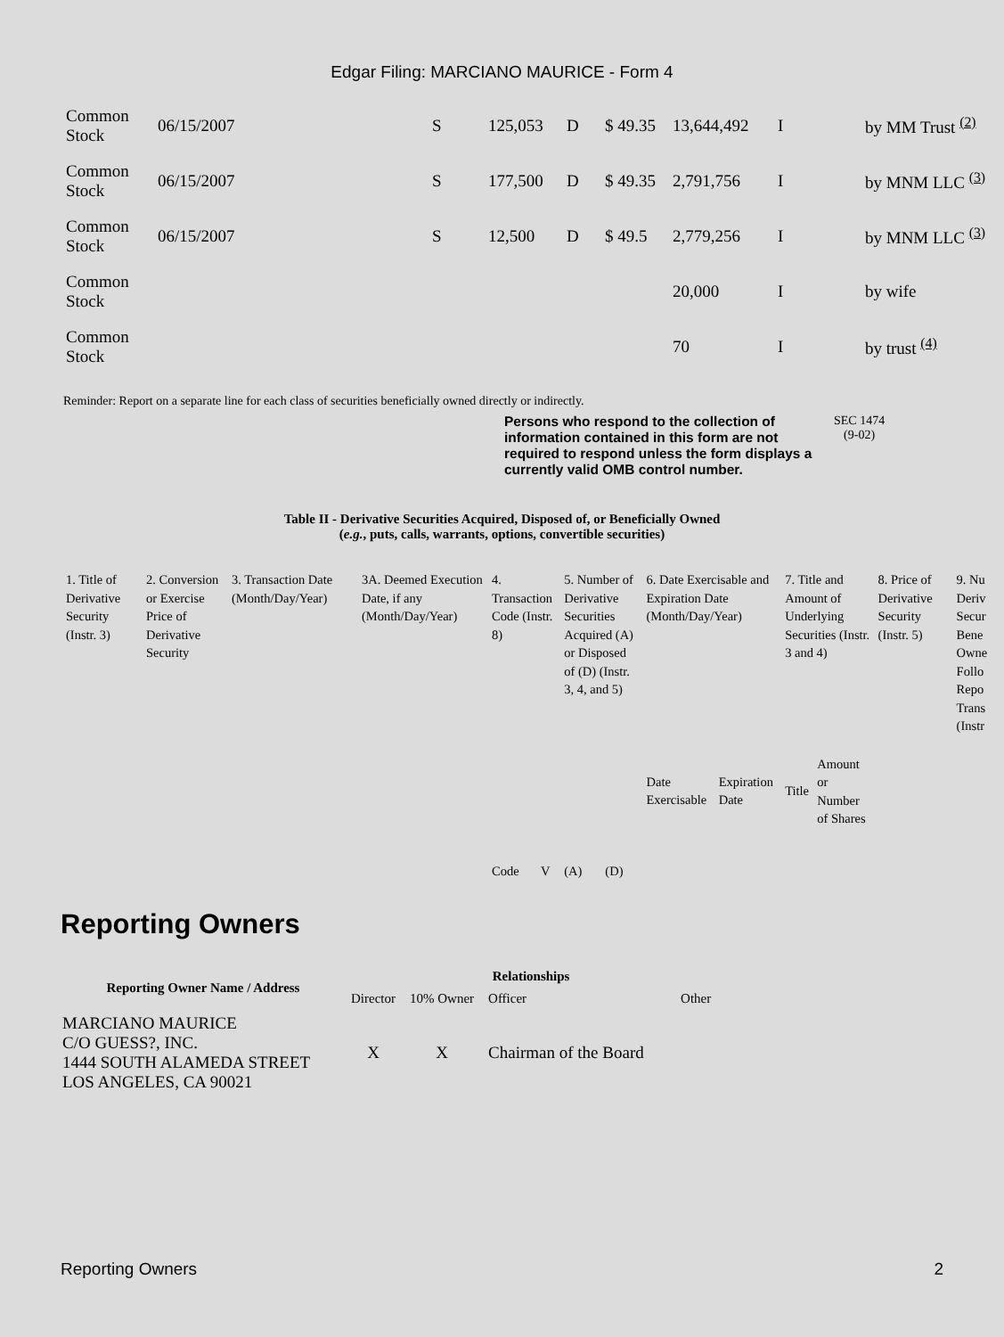Edgar Filing: MARCIANO MAURICE - Form 4
| Common Stock | 06/15/2007 | S | 125,053 | D | $ 49.35 | 13,644,492 | I | by MM Trust <sup>(2)</sup> |
| Common Stock | 06/15/2007 | S | 177,500 | D | $ 49.35 | 2,791,756 | I | by MNM LLC <sup>(3)</sup> |
| Common Stock | 06/15/2007 | S | 12,500 | D | $ 49.5 | 2,779,256 | I | by MNM LLC <sup>(3)</sup> |
| Common Stock | | | | | | 20,000 | I | by wife |
| Common Stock | | | | | | 70 | I | by trust <sup>(4)</sup> |
Reminder: Report on a separate line for each class of securities beneficially owned directly or indirectly.
Persons who respond to the collection of information contained in this form are not required to respond unless the form displays a currently valid OMB control number. SEC 1474
(9-02)
Table II - Derivative Securities Acquired, Disposed of, or Beneficially Owned
(e.g., puts, calls, warrants, options, convertible securities)
| 1. Title of Derivative Security (Instr. 3) | 2. Conversion or Exercise Price of Derivative Security | 3. Transaction Date (Month/Day/Year) | 3A. Deemed Execution Date, if any (Month/Day/Year) | 4. Transaction Code (Instr. 8) | | 5. Number of Derivative Securities Acquired (A) or Disposed of (D) (Instr. 3, 4, and 5) | | 6. Date Exercisable and Expiration Date (Month/Day/Year) | | 7. Title and Amount of Underlying Securities (Instr. 3 and 4) | | 8. Price of Derivative Security (Instr. 5) | 9. Nu Deriv Secur Bene Owne Follo Repo Trans (Instr |
| | | | | Code | V | (A) | (D) | Date Exercisable | Expiration Date | Title | Amount or Number of Shares | | |
Reporting Owners
| Reporting Owner Name / Address | Relationships | | | |
| --- | --- | --- | --- | --- |
| | Director | 10% Owner | Officer | Other |
| MARCIANO MAURICE C/O GUESS?, INC. 1444 SOUTH ALAMEDA STREET LOS ANGELES, CA 90021 | X | X | Chairman of the Board | |
Reporting Owners 2